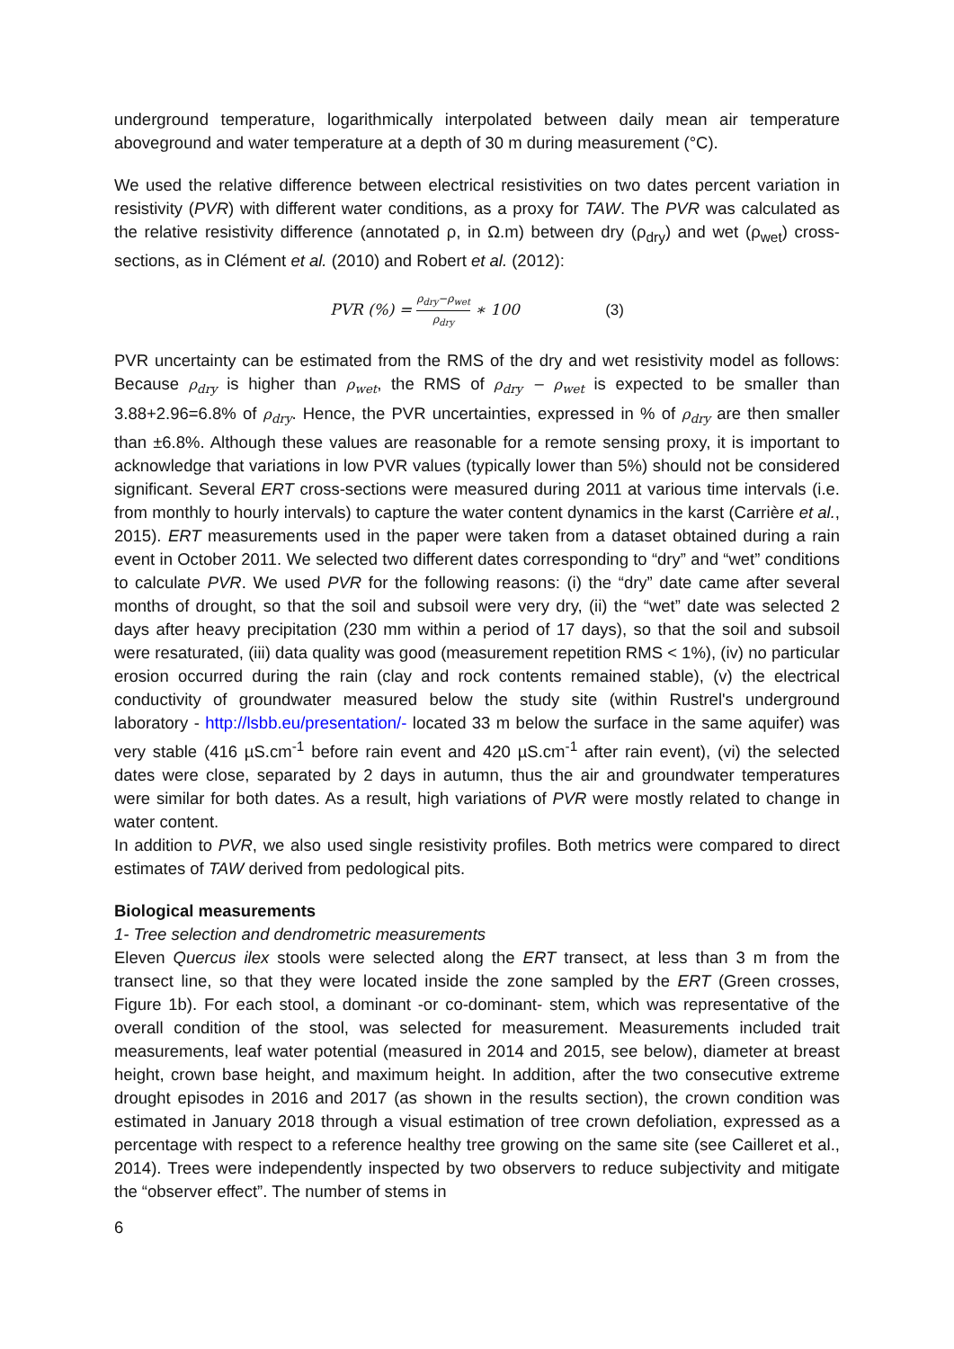underground temperature, logarithmically interpolated between daily mean air temperature aboveground and water temperature at a depth of 30 m during measurement (°C).
We used the relative difference between electrical resistivities on two dates percent variation in resistivity (PVR) with different water conditions, as a proxy for TAW. The PVR was calculated as the relative resistivity difference (annotated ρ, in Ω.m) between dry (ρ<sub>dry</sub>) and wet (ρ<sub>wet</sub>) cross-sections, as in Clément et al. (2010) and Robert et al. (2012):
PVR (%) = ρ<sub>dry</sub>−ρ<sub>wet</sub> ρ<sub>dry</sub> ∗ 100 (3)
PVR uncertainty can be estimated from the RMS of the dry and wet resistivity model as follows: Because ρ<sub>dry</sub> is higher than ρ<sub>wet</sub>, the RMS of ρ<sub>dry</sub> − ρ<sub>wet</sub> is expected to be smaller than 3.88+2.96=6.8% of ρ<sub>dry</sub>. Hence, the PVR uncertainties, expressed in % of ρ<sub>dry</sub> are then smaller than ±6.8%. Although these values are reasonable for a remote sensing proxy, it is important to acknowledge that variations in low PVR values (typically lower than 5%) should not be considered significant. Several ERT cross-sections were measured during 2011 at various time intervals (i.e. from monthly to hourly intervals) to capture the water content dynamics in the karst (Carrière et al., 2015). ERT measurements used in the paper were taken from a dataset obtained during a rain event in October 2011. We selected two different dates corresponding to “dry” and “wet” conditions to calculate PVR. We used PVR for the following reasons: (i) the “dry” date came after several months of drought, so that the soil and subsoil were very dry, (ii) the “wet” date was selected 2 days after heavy precipitation (230 mm within a period of 17 days), so that the soil and subsoil were resaturated, (iii) data quality was good (measurement repetition RMS < 1%), (iv) no particular erosion occurred during the rain (clay and rock contents remained stable), (v) the electrical conductivity of groundwater measured below the study site (within Rustrel's underground laboratory - http://lsbb.eu/presentation/- located 33 m below the surface in the same aquifer) was very stable (416 µS.cm<sup>-1</sup> before rain event and 420 µS.cm<sup>-1</sup> after rain event), (vi) the selected dates were close, separated by 2 days in autumn, thus the air and groundwater temperatures were similar for both dates. As a result, high variations of PVR were mostly related to change in water content.
In addition to PVR, we also used single resistivity profiles. Both metrics were compared to direct estimates of TAW derived from pedological pits.
Biological measurements
1- Tree selection and dendrometric measurements
Eleven Quercus ilex stools were selected along the ERT transect, at less than 3 m from the transect line, so that they were located inside the zone sampled by the ERT (Green crosses, Figure 1b). For each stool, a dominant -or co-dominant- stem, which was representative of the overall condition of the stool, was selected for measurement. Measurements included trait measurements, leaf water potential (measured in 2014 and 2015, see below), diameter at breast height, crown base height, and maximum height. In addition, after the two consecutive extreme drought episodes in 2016 and 2017 (as shown in the results section), the crown condition was estimated in January 2018 through a visual estimation of tree crown defoliation, expressed as a percentage with respect to a reference healthy tree growing on the same site (see Cailleret et al., 2014). Trees were independently inspected by two observers to reduce subjectivity and mitigate the “observer effect”. The number of stems in
6